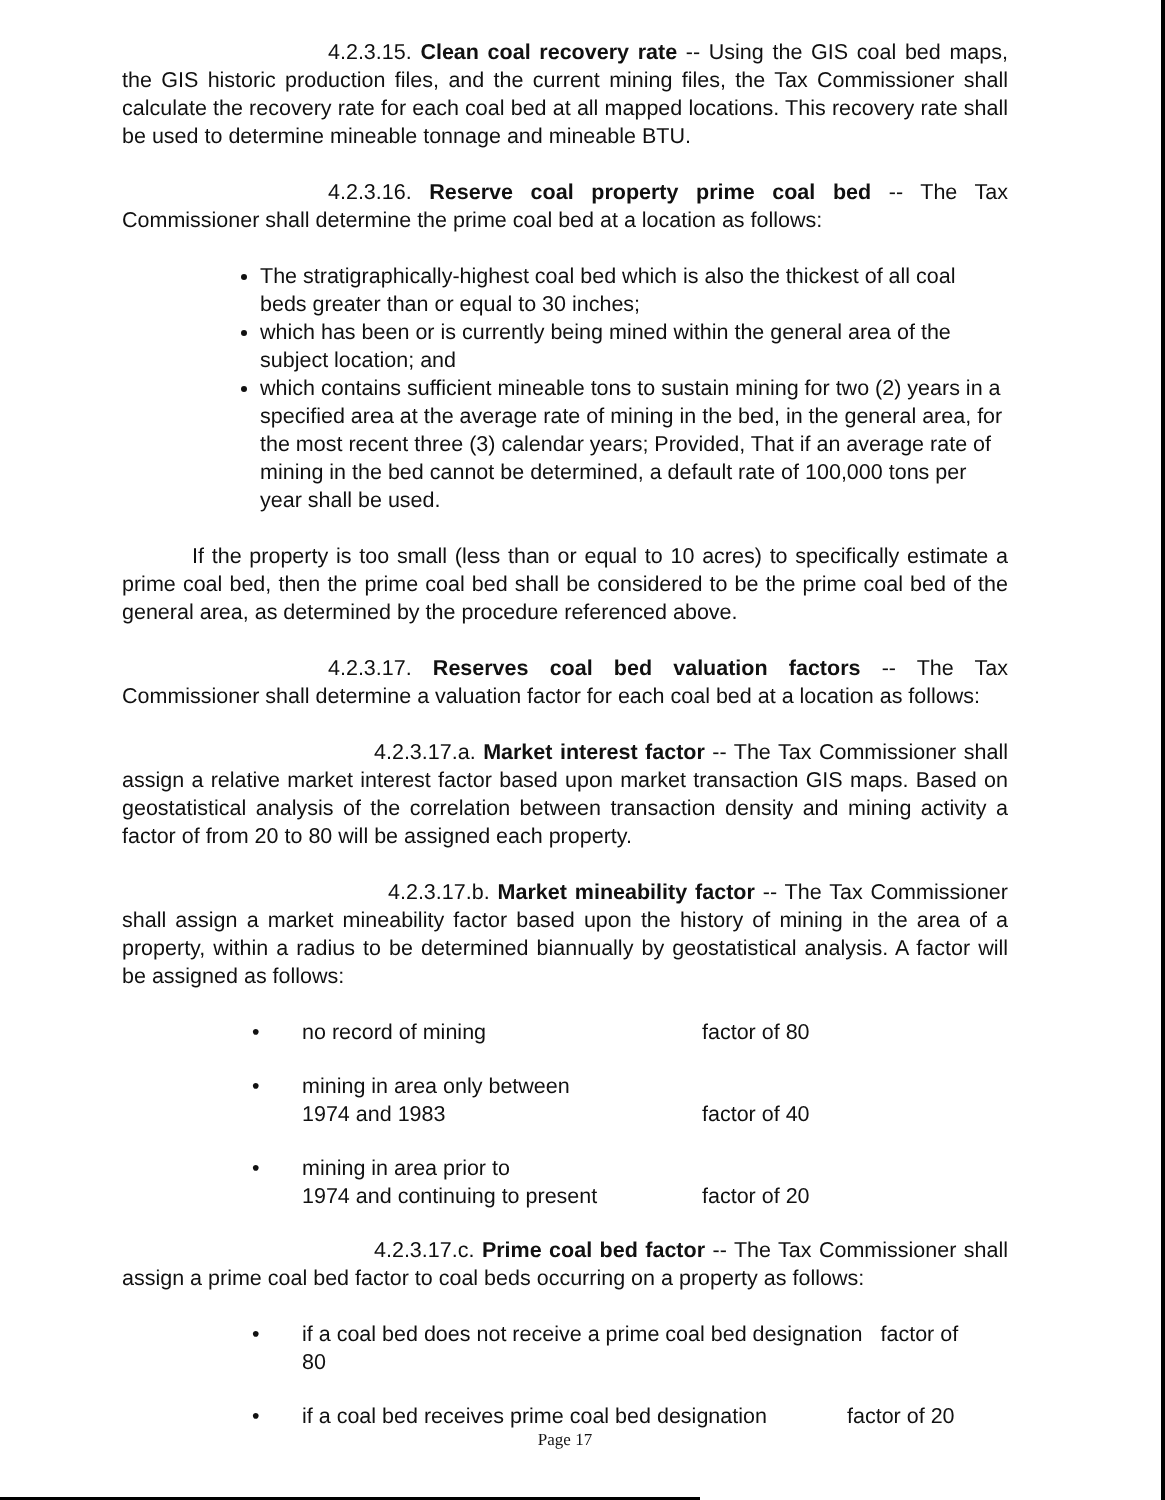4.2.3.15. Clean coal recovery rate -- Using the GIS coal bed maps, the GIS historic production files, and the current mining files, the Tax Commissioner shall calculate the recovery rate for each coal bed at all mapped locations. This recovery rate shall be used to determine mineable tonnage and mineable BTU.
4.2.3.16. Reserve coal property prime coal bed -- The Tax Commissioner shall determine the prime coal bed at a location as follows:
The stratigraphically-highest coal bed which is also the thickest of all coal beds greater than or equal to 30 inches;
which has been or is currently being mined within the general area of the subject location; and
which contains sufficient mineable tons to sustain mining for two (2) years in a specified area at the average rate of mining in the bed, in the general area, for the most recent three (3) calendar years; Provided, That if an average rate of mining in the bed cannot be determined, a default rate of 100,000 tons per year shall be used.
If the property is too small (less than or equal to 10 acres) to specifically estimate a prime coal bed, then the prime coal bed shall be considered to be the prime coal bed of the general area, as determined by the procedure referenced above.
4.2.3.17. Reserves coal bed valuation factors -- The Tax Commissioner shall determine a valuation factor for each coal bed at a location as follows:
4.2.3.17.a. Market interest factor -- The Tax Commissioner shall assign a relative market interest factor based upon market transaction GIS maps. Based on geostatistical analysis of the correlation between transaction density and mining activity a factor of from 20 to 80 will be assigned each property.
4.2.3.17.b. Market mineability factor -- The Tax Commissioner shall assign a market mineability factor based upon the history of mining in the area of a property, within a radius to be determined biannually by geostatistical analysis. A factor will be assigned as follows:
• no record of mining factor of 80
• mining in area only between
1974 and 1983 factor of 40
• mining in area prior to
1974 and continuing to present factor of 20
4.2.3.17.c. Prime coal bed factor -- The Tax Commissioner shall assign a prime coal bed factor to coal beds occurring on a property as follows:
• if a coal bed does not receive a prime coal bed designation factor of
80
• if a coal bed receives prime coal bed designation factor of 20
Page 17